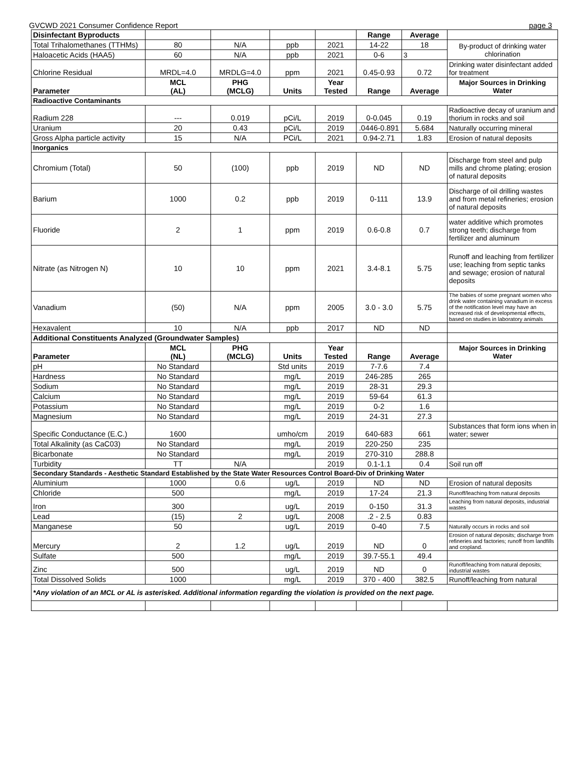GVCWD 2021 Consumer Confidence Report page 3
| Disinfectant Byproducts | | | | | Range | Average | |
| Total Trihalomethanes (TTHMs) | 80 | N/A | ppb | 2021 | 14-22 | 18 | By-product of drinking water chlorination |
| Haloacetic Acids (HAA5) | 60 | N/A | ppb | 2021 | 0-6 | 3 | |
| Chlorine Residual | MRDL=4.0 | MRDLG=4.0 | ppm | 2021 | 0.45-0.93 | 0.72 | Drinking water disinfectant added for treatment |
| Parameter | MCL (AL) | PHG (MCLG) | Units | Year Tested | Range | Average | Major Sources in Drinking Water |
| Radioactive Contaminants | | | | | | | |
| Radium 228 | --- | 0.019 | pCi/L | 2019 | 0-0.045 | 0.19 | Radioactive decay of uranium and thorium in rocks and soil |
| Uranium | 20 | 0.43 | pCi/L | 2019 | .0446-0.891 | 5.684 | Naturally occurring mineral |
| Gross Alpha particle activity | 15 | N/A | PCi/L | 2021 | 0.94-2.71 | 1.83 | Erosion of natural deposits |
| Inorganics | | | | | | | |
| Chromium (Total) | 50 | (100) | ppb | 2019 | ND | ND | Discharge from steel and pulp mills and chrome plating; erosion of natural deposits |
| Barium | 1000 | 0.2 | ppb | 2019 | 0-111 | 13.9 | Discharge of oil drilling wastes and from metal refineries; erosion of natural deposits |
| Fluoride | 2 | 1 | ppm | 2019 | 0.6-0.8 | 0.7 | water additive which promotes strong teeth; discharge from fertilizer and aluminum |
| Nitrate (as Nitrogen N) | 10 | 10 | ppm | 2021 | 3.4-8.1 | 5.75 | Runoff and leaching from fertilizer use; leaching from septic tanks and sewage; erosion of natural deposits |
| Vanadium | (50) | N/A | ppm | 2005 | 3.0 - 3.0 | 5.75 | The babies of some pregnant women who drink water containing vanadium in excess of the notification level may have an increased risk of developmental effects, based on studies in laboratory animals |
| Hexavalent | 10 | N/A | ppb | 2017 | ND | ND | |
| Additional Constituents Analyzed (Groundwater Samples) | | | | | | | |
| Parameter | MCL (NL) | PHG (MCLG) | Units | Year Tested | Range | Average | Major Sources in Drinking Water |
| pH | No Standard | | Std units | 2019 | 7-7.6 | 7.4 | |
| Hardness | No Standard | | mg/L | 2019 | 246-285 | 265 | |
| Sodium | No Standard | | mg/L | 2019 | 28-31 | 29.3 | |
| Calcium | No Standard | | mg/L | 2019 | 59-64 | 61.3 | |
| Potassium | No Standard | | mg/L | 2019 | 0-2 | 1.6 | |
| Magnesium | No Standard | | mg/L | 2019 | 24-31 | 27.3 | |
| Specific Conductance (E.C.) | 1600 | | umho/cm | 2019 | 640-683 | 661 | Substances that form ions when in water; sewer |
| Total Alkalinity (as CaC03) | No Standard | | mg/L | 2019 | 220-250 | 235 | |
| Bicarbonate | No Standard | | mg/L | 2019 | 270-310 | 288.8 | |
| Turbidity | TT | N/A | | 2019 | 0.1-1.1 | 0.4 | Soil run off |
| Secondary Standards - Aesthetic Standard Established by the State Water Resources Control Board-Div of Drinking Water | | | | | | | |
| Aluminium | 1000 | 0.6 | ug/L | 2019 | ND | ND | Erosion of natural deposits |
| Chloride | 500 | | mg/L | 2019 | 17-24 | 21.3 | Runoff/leaching from natural deposits |
| Iron | 300 | | ug/L | 2019 | 0-150 | 31.3 | Leaching from natural deposits, industrial wastes |
| Lead | (15) | 2 | ug/L | 2008 | .2 - 2.5 | 0.83 | |
| Manganese | 50 | | ug/L | 2019 | 0-40 | 7.5 | Naturally occurs in rocks and soil |
| Mercury | 2 | 1.2 | ug/L | 2019 | ND | 0 | Erosion of natural deposits; discharge from refineries and factories; runoff from landfills and cropland. |
| Sulfate | 500 | | mg/L | 2019 | 39.7-55.1 | 49.4 | |
| Zinc | 500 | | ug/L | 2019 | ND | 0 | Runoff/leaching from natural deposits; industrial wastes |
| Total Dissolved Solids | 1000 | | mg/L | 2019 | 370 - 400 | 382.5 | Runoff/leaching from natural |
| *Any violation of an MCL or AL is asterisked. Additional information regarding the violation is provided on the next page. | | | | | | | |